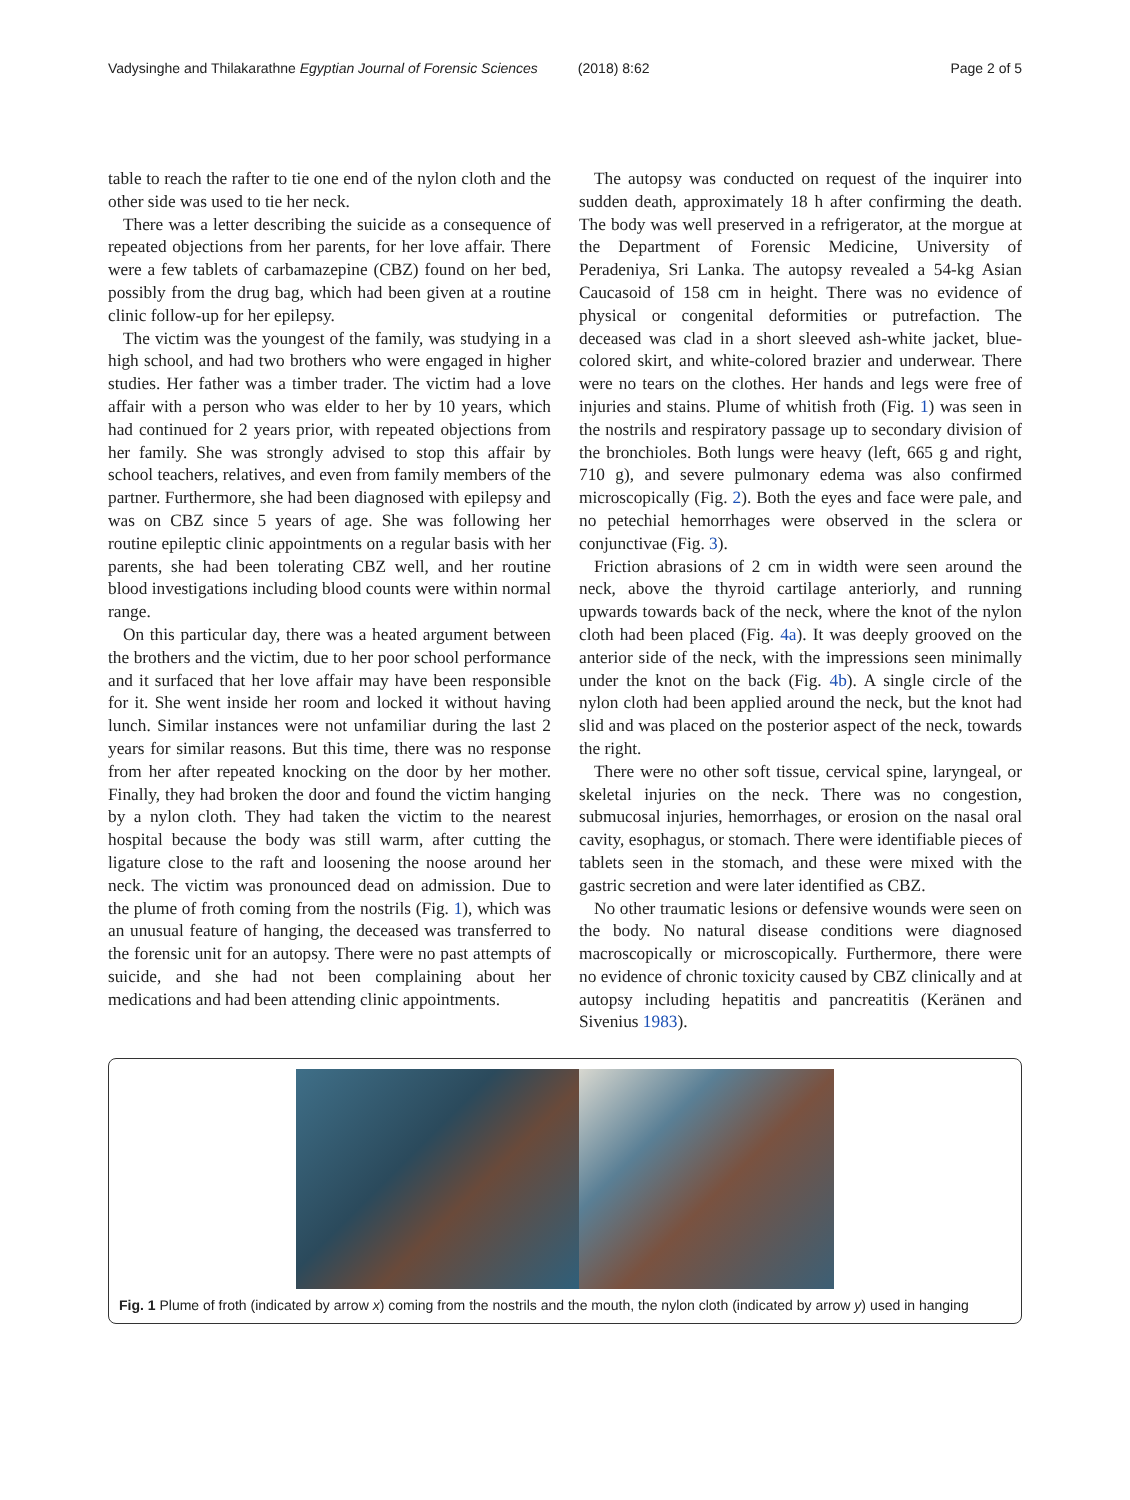Vadysinghe and Thilakarathne Egyptian Journal of Forensic Sciences (2018) 8:62 Page 2 of 5
table to reach the rafter to tie one end of the nylon cloth and the other side was used to tie her neck.
There was a letter describing the suicide as a consequence of repeated objections from her parents, for her love affair. There were a few tablets of carbamazepine (CBZ) found on her bed, possibly from the drug bag, which had been given at a routine clinic follow-up for her epilepsy.
The victim was the youngest of the family, was studying in a high school, and had two brothers who were engaged in higher studies. Her father was a timber trader. The victim had a love affair with a person who was elder to her by 10 years, which had continued for 2 years prior, with repeated objections from her family. She was strongly advised to stop this affair by school teachers, relatives, and even from family members of the partner. Furthermore, she had been diagnosed with epilepsy and was on CBZ since 5 years of age. She was following her routine epileptic clinic appointments on a regular basis with her parents, she had been tolerating CBZ well, and her routine blood investigations including blood counts were within normal range.
On this particular day, there was a heated argument between the brothers and the victim, due to her poor school performance and it surfaced that her love affair may have been responsible for it. She went inside her room and locked it without having lunch. Similar instances were not unfamiliar during the last 2 years for similar reasons. But this time, there was no response from her after repeated knocking on the door by her mother. Finally, they had broken the door and found the victim hanging by a nylon cloth. They had taken the victim to the nearest hospital because the body was still warm, after cutting the ligature close to the raft and loosening the noose around her neck. The victim was pronounced dead on admission. Due to the plume of froth coming from the nostrils (Fig. 1), which was an unusual feature of hanging, the deceased was transferred to the forensic unit for an autopsy. There were no past attempts of suicide, and she had not been complaining about her medications and had been attending clinic appointments.
The autopsy was conducted on request of the inquirer into sudden death, approximately 18 h after confirming the death. The body was well preserved in a refrigerator, at the morgue at the Department of Forensic Medicine, University of Peradeniya, Sri Lanka. The autopsy revealed a 54-kg Asian Caucasoid of 158 cm in height. There was no evidence of physical or congenital deformities or putrefaction. The deceased was clad in a short sleeved ash-white jacket, blue-colored skirt, and white-colored brazier and underwear. There were no tears on the clothes. Her hands and legs were free of injuries and stains. Plume of whitish froth (Fig. 1) was seen in the nostrils and respiratory passage up to secondary division of the bronchioles. Both lungs were heavy (left, 665 g and right, 710 g), and severe pulmonary edema was also confirmed microscopically (Fig. 2). Both the eyes and face were pale, and no petechial hemorrhages were observed in the sclera or conjunctivae (Fig. 3).
Friction abrasions of 2 cm in width were seen around the neck, above the thyroid cartilage anteriorly, and running upwards towards back of the neck, where the knot of the nylon cloth had been placed (Fig. 4a). It was deeply grooved on the anterior side of the neck, with the impressions seen minimally under the knot on the back (Fig. 4b). A single circle of the nylon cloth had been applied around the neck, but the knot had slid and was placed on the posterior aspect of the neck, towards the right.
There were no other soft tissue, cervical spine, laryngeal, or skeletal injuries on the neck. There was no congestion, submucosal injuries, hemorrhages, or erosion on the nasal oral cavity, esophagus, or stomach. There were identifiable pieces of tablets seen in the stomach, and these were mixed with the gastric secretion and were later identified as CBZ.
No other traumatic lesions or defensive wounds were seen on the body. No natural disease conditions were diagnosed macroscopically or microscopically. Furthermore, there were no evidence of chronic toxicity caused by CBZ clinically and at autopsy including hepatitis and pancreatitis (Keränen and Sivenius 1983).
Fig. 1 Plume of froth (indicated by arrow x) coming from the nostrils and the mouth, the nylon cloth (indicated by arrow y) used in hanging